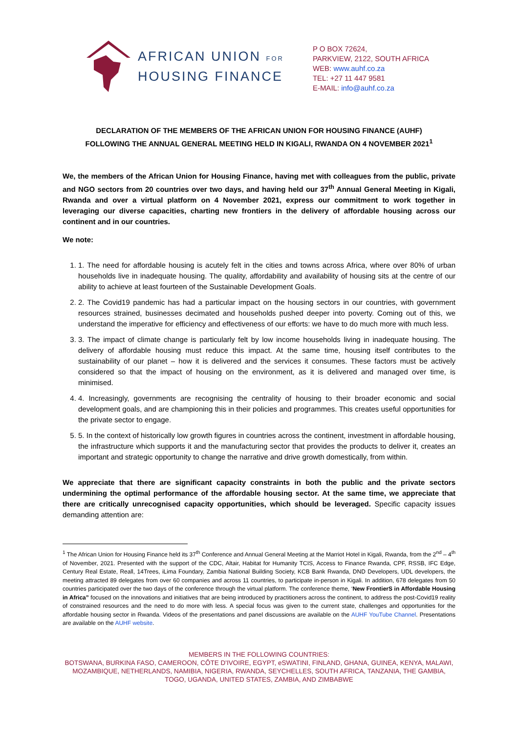AFRICAN UNION FOR
HOUSING FINANCE
P O BOX 72624,
PARKVIEW, 2122, SOUTH AFRICA
WEB: www.auhf.co.za
TEL: +27 11 447 9581
E-MAIL: info@auhf.co.za
DECLARATION OF THE MEMBERS OF THE AFRICAN UNION FOR HOUSING FINANCE (AUHF)
FOLLOWING THE ANNUAL GENERAL MEETING HELD IN KIGALI, RWANDA ON 4 NOVEMBER 2021<sup>1</sup>
We, the members of the African Union for Housing Finance, having met with colleagues from the public, private and NGO sectors from 20 countries over two days, and having held our 37<sup>th</sup> Annual General Meeting in Kigali, Rwanda and over a virtual platform on 4 November 2021, express our commitment to work together in leveraging our diverse capacities, charting new frontiers in the delivery of affordable housing across our continent and in our countries.
We note:
1. 1. The need for affordable housing is acutely felt in the cities and towns across Africa, where over 80% of urban households live in inadequate housing. The quality, affordability and availability of housing sits at the centre of our ability to achieve at least fourteen of the Sustainable Development Goals.
2. 2. The Covid19 pandemic has had a particular impact on the housing sectors in our countries, with government resources strained, businesses decimated and households pushed deeper into poverty. Coming out of this, we understand the imperative for efficiency and effectiveness of our efforts: we have to do much more with much less.
3. 3. The impact of climate change is particularly felt by low income households living in inadequate housing. The delivery of affordable housing must reduce this impact. At the same time, housing itself contributes to the sustainability of our planet – how it is delivered and the services it consumes. These factors must be actively considered so that the impact of housing on the environment, as it is delivered and managed over time, is minimised.
4. 4. Increasingly, governments are recognising the centrality of housing to their broader economic and social development goals, and are championing this in their policies and programmes. This creates useful opportunities for the private sector to engage.
5. 5. In the context of historically low growth figures in countries across the continent, investment in affordable housing, the infrastructure which supports it and the manufacturing sector that provides the products to deliver it, creates an important and strategic opportunity to change the narrative and drive growth domestically, from within.
We appreciate that there are significant capacity constraints in both the public and the private sectors undermining the optimal performance of the affordable housing sector. At the same time, we appreciate that there are critically unrecognised capacity opportunities, which should be leveraged. Specific capacity issues demanding attention are:
<sup>1</sup> The African Union for Housing Finance held its 37<sup>th</sup> Conference and Annual General Meeting at the Marriot Hotel in Kigali, Rwanda, from the 2<sup>nd</sup> – 4<sup>th</sup> of November, 2021. Presented with the support of the CDC, Altair, Habitat for Humanity TCIS, Access to Finance Rwanda, CPF, RSSB, IFC Edge, Century Real Estate, Reall, 14Trees, iLima Foundary, Zambia National Building Society, KCB Bank Rwanda, DND Developers, UDL developers, the meeting attracted 89 delegates from over 60 companies and across 11 countries, to participate in-person in Kigali. In addition, 678 delegates from 50 countries participated over the two days of the conference through the virtual platform. The conference theme, ‘New FrontierS in Affordable Housing in Africa” focused on the innovations and initiatives that are being introduced by practitioners across the continent, to address the post-Covid19 reality of constrained resources and the need to do more with less. A special focus was given to the current state, challenges and opportunities for the affordable housing sector in Rwanda. Videos of the presentations and panel discussions are available on the AUHF YouTube Channel. Presentations are available on the AUHF website.
MEMBERS IN THE FOLLOWING COUNTRIES:
BOTSWANA, BURKINA FASO, CAMEROON, CÔTE D'IVOIRE, EGYPT, eSWATINI, FINLAND, GHANA, GUINEA, KENYA, MALAWI, MOZAMBIQUE, NETHERLANDS, NAMIBIA, NIGERIA, RWANDA, SEYCHELLES, SOUTH AFRICA, TANZANIA, THE GAMBIA, TOGO, UGANDA, UNITED STATES, ZAMBIA, AND ZIMBABWE